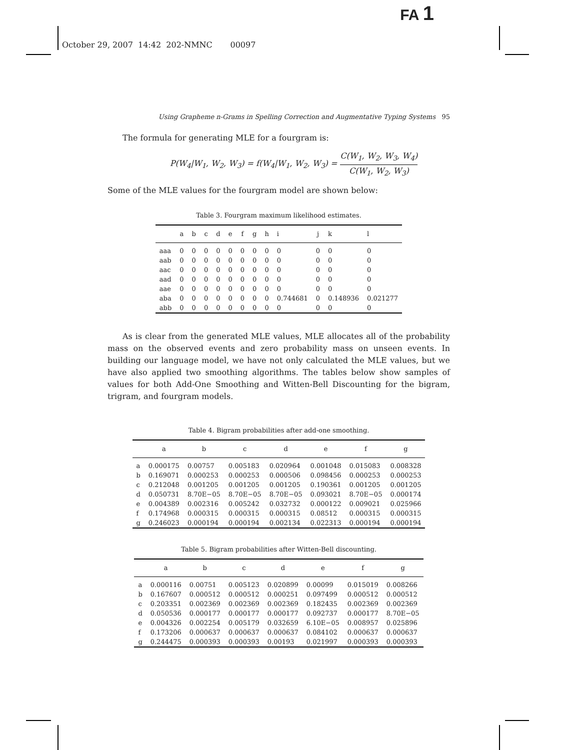FA 1
October 29, 2007 14:42 202-NMNC 00097
Using Grapheme n-Grams in Spelling Correction and Augmentative Typing Systems 95
The formula for generating MLE for a fourgram is:
P(W<sub>4</sub>|W<sub>1</sub>, W<sub>2</sub>, W<sub>3</sub>) = f(W<sub>4</sub>|W<sub>1</sub>, W<sub>2</sub>, W<sub>3</sub>) = C(W<sub>1</sub>, W<sub>2</sub>, W<sub>3</sub>, W<sub>4</sub>) C(W<sub>1</sub>, W<sub>2</sub>, W<sub>3</sub>)
Some of the MLE values for the fourgram model are shown below:
Table 3. Fourgram maximum likelihood estimates.
| | a | b | c | d | e | f | g | h | i | j | k | l |
| --- | --- | --- | --- | --- | --- | --- | --- | --- | --- | --- | --- | --- |
| aaa | 0 | 0 | 0 | 0 | 0 | 0 | 0 | 0 | 0 | 0 | 0 | 0 |
| aab | 0 | 0 | 0 | 0 | 0 | 0 | 0 | 0 | 0 | 0 | 0 | 0 |
| aac | 0 | 0 | 0 | 0 | 0 | 0 | 0 | 0 | 0 | 0 | 0 | 0 |
| aad | 0 | 0 | 0 | 0 | 0 | 0 | 0 | 0 | 0 | 0 | 0 | 0 |
| aae | 0 | 0 | 0 | 0 | 0 | 0 | 0 | 0 | 0 | 0 | 0 | 0 |
| aba | 0 | 0 | 0 | 0 | 0 | 0 | 0 | 0 | 0.744681 | 0 | 0.148936 | 0.021277 |
| abb | 0 | 0 | 0 | 0 | 0 | 0 | 0 | 0 | 0 | 0 | 0 | 0 |
As is clear from the generated MLE values, MLE allocates all of the probability mass on the observed events and zero probability mass on unseen events. In building our language model, we have not only calculated the MLE values, but we have also applied two smoothing algorithms. The tables below show samples of values for both Add-One Smoothing and Witten-Bell Discounting for the bigram, trigram, and fourgram models.
Table 4. Bigram probabilities after add-one smoothing.
| | a | b | c | d | e | f | g |
| --- | --- | --- | --- | --- | --- | --- | --- |
| a | 0.000175 | 0.00757 | 0.005183 | 0.020964 | 0.001048 | 0.015083 | 0.008328 |
| b | 0.169071 | 0.000253 | 0.000253 | 0.000506 | 0.098456 | 0.000253 | 0.000253 |
| c | 0.212048 | 0.001205 | 0.001205 | 0.001205 | 0.190361 | 0.001205 | 0.001205 |
| d | 0.050731 | 8.70E−05 | 8.70E−05 | 8.70E−05 | 0.093021 | 8.70E−05 | 0.000174 |
| e | 0.004389 | 0.002316 | 0.005242 | 0.032732 | 0.000122 | 0.009021 | 0.025966 |
| f | 0.174968 | 0.000315 | 0.000315 | 0.000315 | 0.08512 | 0.000315 | 0.000315 |
| g | 0.246023 | 0.000194 | 0.000194 | 0.002134 | 0.022313 | 0.000194 | 0.000194 |
Table 5. Bigram probabilities after Witten-Bell discounting.
| | a | b | c | d | e | f | g |
| --- | --- | --- | --- | --- | --- | --- | --- |
| a | 0.000116 | 0.00751 | 0.005123 | 0.020899 | 0.00099 | 0.015019 | 0.008266 |
| b | 0.167607 | 0.000512 | 0.000512 | 0.000251 | 0.097499 | 0.000512 | 0.000512 |
| c | 0.203351 | 0.002369 | 0.002369 | 0.002369 | 0.182435 | 0.002369 | 0.002369 |
| d | 0.050536 | 0.000177 | 0.000177 | 0.000177 | 0.092737 | 0.000177 | 8.70E−05 |
| e | 0.004326 | 0.002254 | 0.005179 | 0.032659 | 6.10E−05 | 0.008957 | 0.025896 |
| f | 0.173206 | 0.000637 | 0.000637 | 0.000637 | 0.084102 | 0.000637 | 0.000637 |
| g | 0.244475 | 0.000393 | 0.000393 | 0.00193 | 0.021997 | 0.000393 | 0.000393 |